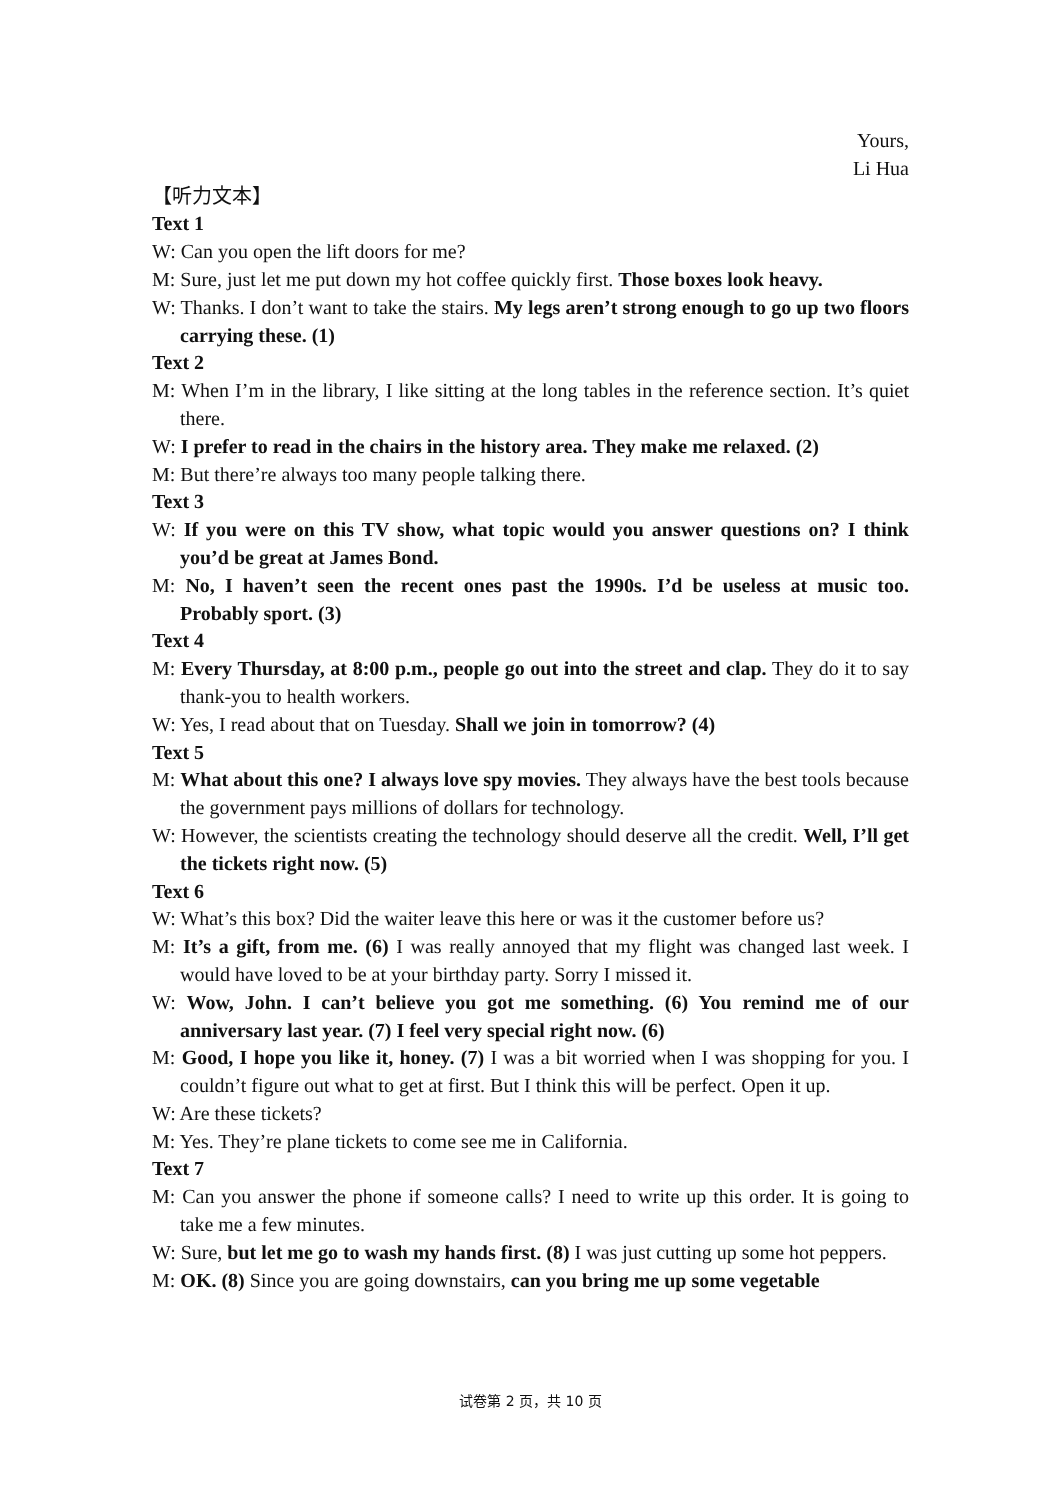Yours,
Li Hua
【听力文本】
Text 1
W: Can you open the lift doors for me?
M: Sure, just let me put down my hot coffee quickly first. Those boxes look heavy.
W: Thanks. I don’t want to take the stairs. My legs aren’t strong enough to go up two floors carrying these. (1)
Text 2
M: When I’m in the library, I like sitting at the long tables in the reference section. It’s quiet there.
W: I prefer to read in the chairs in the history area. They make me relaxed. (2)
M: But there’re always too many people talking there.
Text 3
W: If you were on this TV show, what topic would you answer questions on? I think you’d be great at James Bond.
M: No, I haven’t seen the recent ones past the 1990s. I’d be useless at music too. Probably sport. (3)
Text 4
M: Every Thursday, at 8:00 p.m., people go out into the street and clap. They do it to say thank-you to health workers.
W: Yes, I read about that on Tuesday. Shall we join in tomorrow? (4)
Text 5
M: What about this one? I always love spy movies. They always have the best tools because the government pays millions of dollars for technology.
W: However, the scientists creating the technology should deserve all the credit. Well, I’ll get the tickets right now. (5)
Text 6
W: What’s this box? Did the waiter leave this here or was it the customer before us?
M: It’s a gift, from me. (6) I was really annoyed that my flight was changed last week. I would have loved to be at your birthday party. Sorry I missed it.
W: Wow, John. I can’t believe you got me something. (6) You remind me of our anniversary last year. (7) I feel very special right now. (6)
M: Good, I hope you like it, honey. (7) I was a bit worried when I was shopping for you. I couldn’t figure out what to get at first. But I think this will be perfect. Open it up.
W: Are these tickets?
M: Yes. They’re plane tickets to come see me in California.
Text 7
M: Can you answer the phone if someone calls? I need to write up this order. It is going to take me a few minutes.
W: Sure, but let me go to wash my hands first. (8) I was just cutting up some hot peppers.
M: OK. (8) Since you are going downstairs, can you bring me up some vegetable
试卷第 2 页，共 10 页